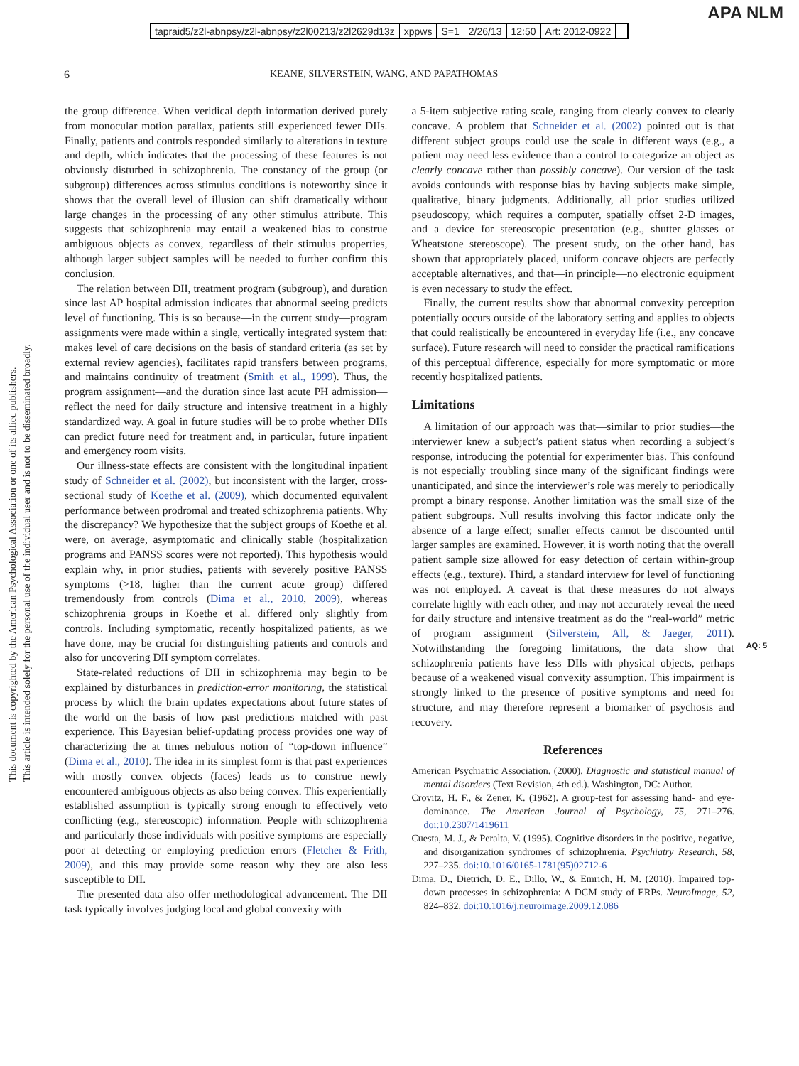tapraid5/z2l-abnpsy/z2l-abnpsy/z2l00213/z2l2629d13z xppws S=1 2/26/13 12:50 Art: 2012-0922
APA NLM
6 KEANE, SILVERSTEIN, WANG, AND PAPATHOMAS
This document is copyrighted by the American Psychological Association or one of its allied publishers.
This article is intended solely for the personal use of the individual user and is not to be disseminated broadly.
the group difference. When veridical depth information derived purely from monocular motion parallax, patients still experienced fewer DIIs. Finally, patients and controls responded similarly to alterations in texture and depth, which indicates that the processing of these features is not obviously disturbed in schizophrenia. The constancy of the group (or subgroup) differences across stimulus conditions is noteworthy since it shows that the overall level of illusion can shift dramatically without large changes in the processing of any other stimulus attribute. This suggests that schizophrenia may entail a weakened bias to construe ambiguous objects as convex, regardless of their stimulus properties, although larger subject samples will be needed to further confirm this conclusion.
The relation between DII, treatment program (subgroup), and duration since last AP hospital admission indicates that abnormal seeing predicts level of functioning. This is so because—in the current study—program assignments were made within a single, vertically integrated system that: makes level of care decisions on the basis of standard criteria (as set by external review agencies), facilitates rapid transfers between programs, and maintains continuity of treatment (Smith et al., 1999). Thus, the program assignment—and the duration since last acute PH admission—reflect the need for daily structure and intensive treatment in a highly standardized way. A goal in future studies will be to probe whether DIIs can predict future need for treatment and, in particular, future inpatient and emergency room visits.
Our illness-state effects are consistent with the longitudinal inpatient study of Schneider et al. (2002), but inconsistent with the larger, cross-sectional study of Koethe et al. (2009), which documented equivalent performance between prodromal and treated schizophrenia patients. Why the discrepancy? We hypothesize that the subject groups of Koethe et al. were, on average, asymptomatic and clinically stable (hospitalization programs and PANSS scores were not reported). This hypothesis would explain why, in prior studies, patients with severely positive PANSS symptoms (>18, higher than the current acute group) differed tremendously from controls (Dima et al., 2010, 2009), whereas schizophrenia groups in Koethe et al. differed only slightly from controls. Including symptomatic, recently hospitalized patients, as we have done, may be crucial for distinguishing patients and controls and also for uncovering DII symptom correlates.
State-related reductions of DII in schizophrenia may begin to be explained by disturbances in prediction-error monitoring, the statistical process by which the brain updates expectations about future states of the world on the basis of how past predictions matched with past experience. This Bayesian belief-updating process provides one way of characterizing the at times nebulous notion of “top-down influence” (Dima et al., 2010). The idea in its simplest form is that past experiences with mostly convex objects (faces) leads us to construe newly encountered ambiguous objects as also being convex. This experientially established assumption is typically strong enough to effectively veto conflicting (e.g., stereoscopic) information. People with schizophrenia and particularly those individuals with positive symptoms are especially poor at detecting or employing prediction errors (Fletcher & Frith, 2009), and this may provide some reason why they are also less susceptible to DII.
The presented data also offer methodological advancement. The DII task typically involves judging local and global convexity with
a 5-item subjective rating scale, ranging from clearly convex to clearly concave. A problem that Schneider et al. (2002) pointed out is that different subject groups could use the scale in different ways (e.g., a patient may need less evidence than a control to categorize an object as clearly concave rather than possibly concave). Our version of the task avoids confounds with response bias by having subjects make simple, qualitative, binary judgments. Additionally, all prior studies utilized pseudoscopy, which requires a computer, spatially offset 2-D images, and a device for stereoscopic presentation (e.g., shutter glasses or Wheatstone stereoscope). The present study, on the other hand, has shown that appropriately placed, uniform concave objects are perfectly acceptable alternatives, and that—in principle—no electronic equipment is even necessary to study the effect.
Finally, the current results show that abnormal convexity perception potentially occurs outside of the laboratory setting and applies to objects that could realistically be encountered in everyday life (i.e., any concave surface). Future research will need to consider the practical ramifications of this perceptual difference, especially for more symptomatic or more recently hospitalized patients.
Limitations
A limitation of our approach was that—similar to prior studies—the interviewer knew a subject’s patient status when recording a subject’s response, introducing the potential for experimenter bias. This confound is not especially troubling since many of the significant findings were unanticipated, and since the interviewer’s role was merely to periodically prompt a binary response. Another limitation was the small size of the patient subgroups. Null results involving this factor indicate only the absence of a large effect; smaller effects cannot be discounted until larger samples are examined. However, it is worth noting that the overall patient sample size allowed for easy detection of certain within-group effects (e.g., texture). Third, a standard interview for level of functioning was not employed. A caveat is that these measures do not always correlate highly with each other, and may not accurately reveal the need for daily structure and intensive treatment as do the “real-world” metric of program assignment (Silverstein, All, & Jaeger, 2011). Notwithstanding the foregoing limitations, AQ: 5 the data show that schizophrenia patients have less DIIs with physical objects, perhaps because of a weakened visual convexity assumption. This impairment is strongly linked to the presence of positive symptoms and need for structure, and may therefore represent a biomarker of psychosis and recovery.
References
American Psychiatric Association. (2000). Diagnostic and statistical manual of mental disorders (Text Revision, 4th ed.). Washington, DC: Author.
Crovitz, H. F., & Zener, K. (1962). A group-test for assessing hand- and eye-dominance. The American Journal of Psychology, 75, 271–276. doi:10.2307/1419611
Cuesta, M. J., & Peralta, V. (1995). Cognitive disorders in the positive, negative, and disorganization syndromes of schizophrenia. Psychiatry Research, 58, 227–235. doi:10.1016/0165-1781(95)02712-6
Dima, D., Dietrich, D. E., Dillo, W., & Emrich, H. M. (2010). Impaired top-down processes in schizophrenia: A DCM study of ERPs. NeuroImage, 52, 824–832. doi:10.1016/j.neuroimage.2009.12.086